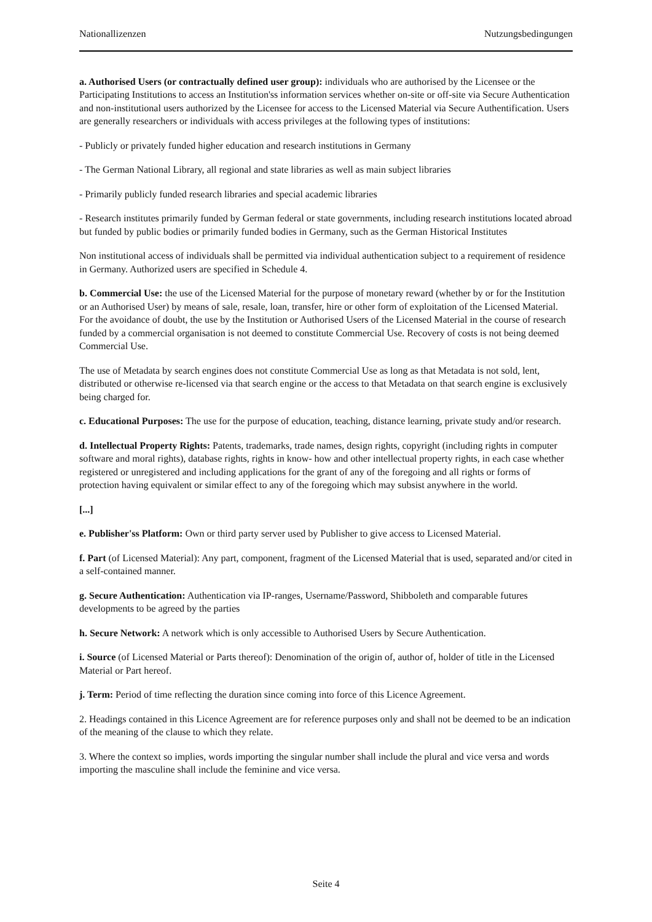Nationallizenzen Nutzungsbedingungen
a. Authorised Users (or contractually defined user group): individuals who are authorised by the Licensee or the Participating Institutions to access an Institution'ss information services whether on-site or off-site via Secure Authentication and non-institutional users authorized by the Licensee for access to the Licensed Material via Secure Authentification. Users are generally researchers or individuals with access privileges at the following types of institutions:
- Publicly or privately funded higher education and research institutions in Germany
- The German National Library, all regional and state libraries as well as main subject libraries
- Primarily publicly funded research libraries and special academic libraries
- Research institutes primarily funded by German federal or state governments, including research institutions located abroad but funded by public bodies or primarily funded bodies in Germany, such as the German Historical Institutes
Non institutional access of individuals shall be permitted via individual authentication subject to a requirement of residence in Germany. Authorized users are specified in Schedule 4.
b. Commercial Use: the use of the Licensed Material for the purpose of monetary reward (whether by or for the Institution or an Authorised User) by means of sale, resale, loan, transfer, hire or other form of exploitation of the Licensed Material. For the avoidance of doubt, the use by the Institution or Authorised Users of the Licensed Material in the course of research funded by a commercial organisation is not deemed to constitute Commercial Use. Recovery of costs is not being deemed Commercial Use.
The use of Metadata by search engines does not constitute Commercial Use as long as that Metadata is not sold, lent, distributed or otherwise re-licensed via that search engine or the access to that Metadata on that search engine is exclusively being charged for.
c. Educational Purposes: The use for the purpose of education, teaching, distance learning, private study and/or research.
d. Intellectual Property Rights: Patents, trademarks, trade names, design rights, copyright (including rights in computer software and moral rights), database rights, rights in know- how and other intellectual property rights, in each case whether registered or unregistered and including applications for the grant of any of the foregoing and all rights or forms of protection having equivalent or similar effect to any of the foregoing which may subsist anywhere in the world.
[...]
e. Publisher'ss Platform: Own or third party server used by Publisher to give access to Licensed Material.
f. Part (of Licensed Material): Any part, component, fragment of the Licensed Material that is used, separated and/or cited in a self-contained manner.
g. Secure Authentication: Authentication via IP-ranges, Username/Password, Shibboleth and comparable futures developments to be agreed by the parties
h. Secure Network: A network which is only accessible to Authorised Users by Secure Authentication.
i. Source (of Licensed Material or Parts thereof): Denomination of the origin of, author of, holder of title in the Licensed Material or Part hereof.
j. Term: Period of time reflecting the duration since coming into force of this Licence Agreement.
2. Headings contained in this Licence Agreement are for reference purposes only and shall not be deemed to be an indication of the meaning of the clause to which they relate.
3. Where the context so implies, words importing the singular number shall include the plural and vice versa and words importing the masculine shall include the feminine and vice versa.
Seite 4